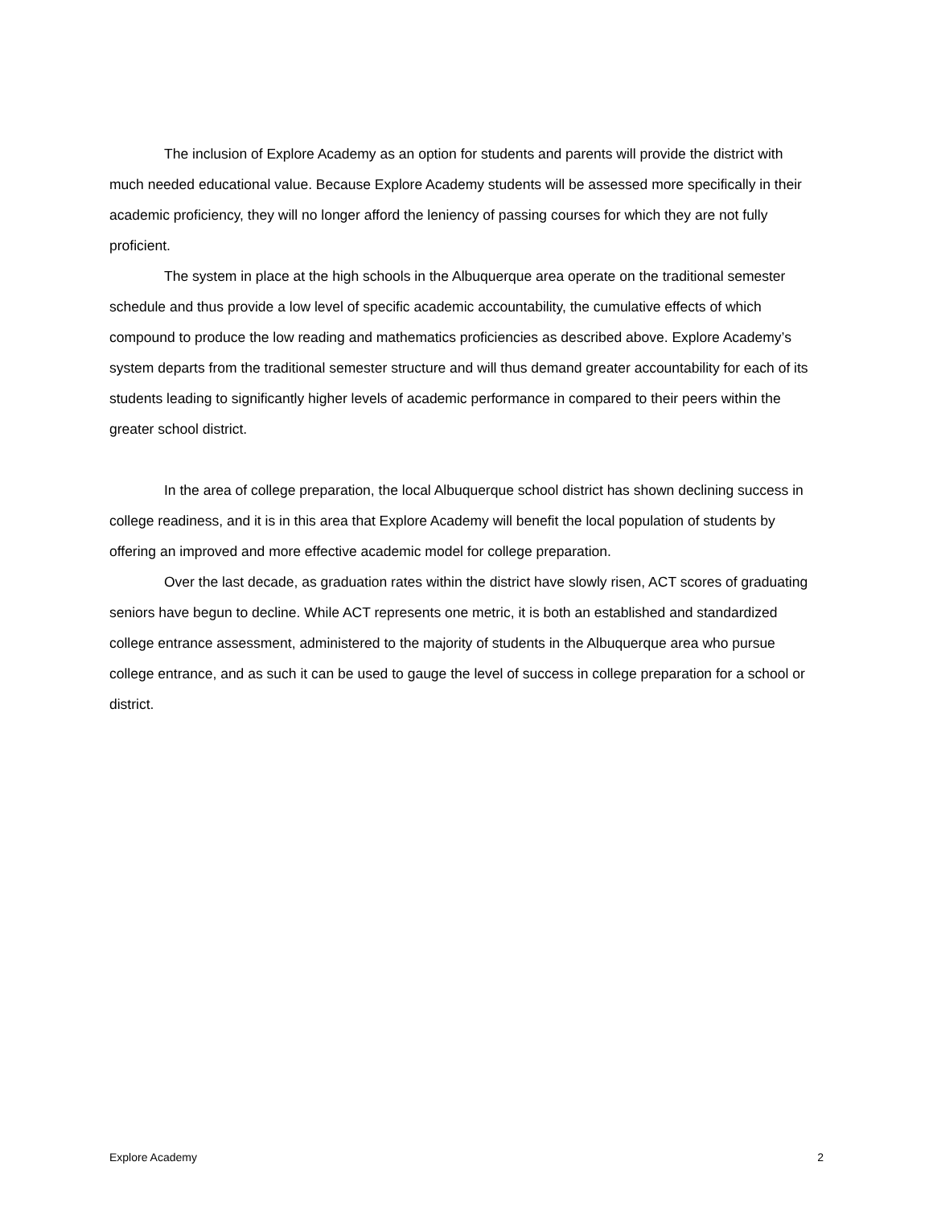The inclusion of Explore Academy as an option for students and parents will provide the district with much needed educational value. Because Explore Academy students will be assessed more specifically in their academic proficiency, they will no longer afford the leniency of passing courses for which they are not fully proficient.
The system in place at the high schools in the Albuquerque area operate on the traditional semester schedule and thus provide a low level of specific academic accountability, the cumulative effects of which compound to produce the low reading and mathematics proficiencies as described above. Explore Academy’s system departs from the traditional semester structure and will thus demand greater accountability for each of its students leading to significantly higher levels of academic performance in compared to their peers within the greater school district.
In the area of college preparation, the local Albuquerque school district has shown declining success in college readiness, and it is in this area that Explore Academy will benefit the local population of students by offering an improved and more effective academic model for college preparation.
Over the last decade, as graduation rates within the district have slowly risen, ACT scores of graduating seniors have begun to decline. While ACT represents one metric, it is both an established and standardized college entrance assessment, administered to the majority of students in the Albuquerque area who pursue college entrance, and as such it can be used to gauge the level of success in college preparation for a school or district.
Explore Academy 2